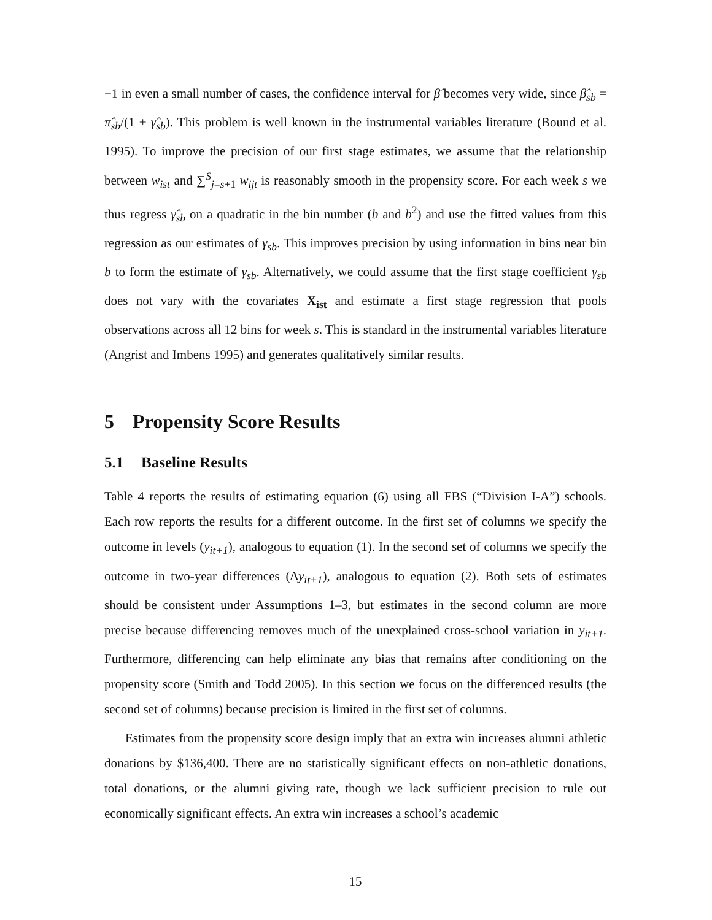−1 in even a small number of cases, the confidence interval for β̂ becomes very wide, since β̂<sub>sb</sub> = π̂<sub>sb</sub>/(1 + γ̂<sub>sb</sub>). This problem is well known in the instrumental variables literature (Bound et al. 1995). To improve the precision of our first stage estimates, we assume that the relationship between w<sub>ist</sub> and ∑<sup>S</sup><sub>j=s+1</sub> w<sub>ijt</sub> is reasonably smooth in the propensity score. For each week s we thus regress γ̂<sub>sb</sub> on a quadratic in the bin number (b and b<sup>2</sup>) and use the fitted values from this regression as our estimates of γ<sub>sb</sub>. This improves precision by using information in bins near bin b to form the estimate of γ<sub>sb</sub>. Alternatively, we could assume that the first stage coefficient γ<sub>sb</sub> does not vary with the covariates X<sub>ist</sub> and estimate a first stage regression that pools observations across all 12 bins for week s. This is standard in the instrumental variables literature (Angrist and Imbens 1995) and generates qualitatively similar results.
5 Propensity Score Results
5.1 Baseline Results
Table 4 reports the results of estimating equation (6) using all FBS (“Division I-A”) schools. Each row reports the results for a different outcome. In the first set of columns we specify the outcome in levels (y<sub>it+1</sub>), analogous to equation (1). In the second set of columns we specify the outcome in two-year differences (Δy<sub>it+1</sub>), analogous to equation (2). Both sets of estimates should be consistent under Assumptions 1–3, but estimates in the second column are more precise because differencing removes much of the unexplained cross-school variation in y<sub>it+1</sub>. Furthermore, differencing can help eliminate any bias that remains after conditioning on the propensity score (Smith and Todd 2005). In this section we focus on the differenced results (the second set of columns) because precision is limited in the first set of columns.
Estimates from the propensity score design imply that an extra win increases alumni athletic donations by $136,400. There are no statistically significant effects on non-athletic donations, total donations, or the alumni giving rate, though we lack sufficient precision to rule out economically significant effects. An extra win increases a school’s academic
15